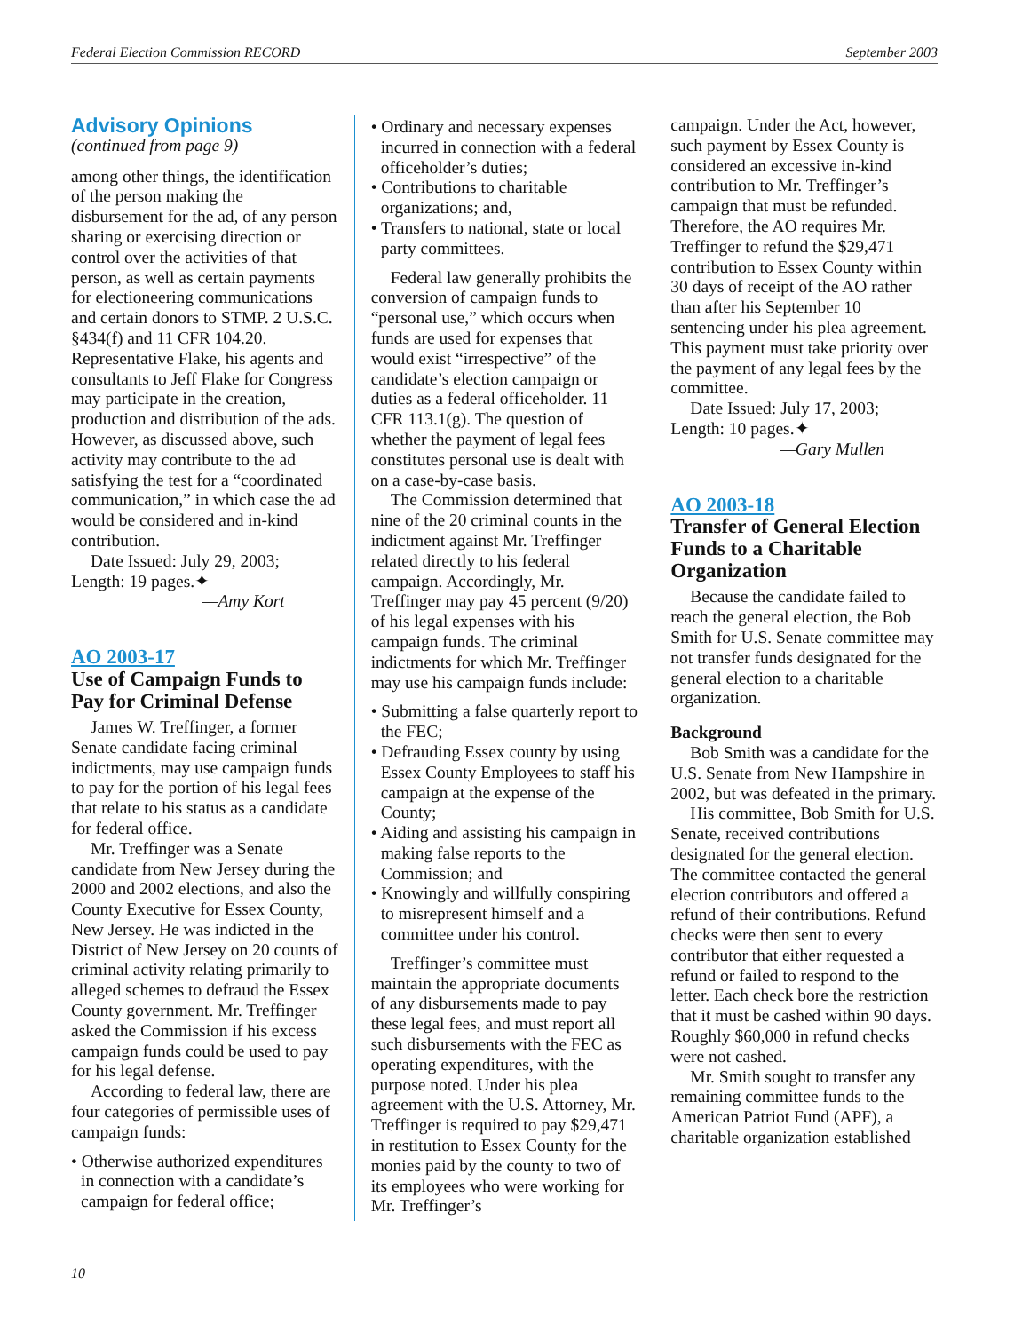Federal Election Commission RECORD September 2003
Advisory Opinions
(continued from page 9)
among other things, the identification of the person making the disbursement for the ad, of any person sharing or exercising direction or control over the activities of that person, as well as certain payments for electioneering communications and certain donors to STMP. 2 U.S.C. §434(f) and 11 CFR 104.20. Representative Flake, his agents and consultants to Jeff Flake for Congress may participate in the creation, production and distribution of the ads. However, as discussed above, such activity may contribute to the ad satisfying the test for a “coordinated communication,” in which case the ad would be considered and in-kind contribution.
Date Issued: July 29, 2003;
Length: 19 pages.✦
—Amy Kort
AO 2003-17
Use of Campaign Funds to Pay for Criminal Defense
James W. Treffinger, a former Senate candidate facing criminal indictments, may use campaign funds to pay for the portion of his legal fees that relate to his status as a candidate for federal office.
Mr. Treffinger was a Senate candidate from New Jersey during the 2000 and 2002 elections, and also the County Executive for Essex County, New Jersey. He was indicted in the District of New Jersey on 20 counts of criminal activity relating primarily to alleged schemes to defraud the Essex County government. Mr. Treffinger asked the Commission if his excess campaign funds could be used to pay for his legal defense.
According to federal law, there are four categories of permissible uses of campaign funds:
• Otherwise authorized expenditures in connection with a candidate’s campaign for federal office;
• Ordinary and necessary expenses incurred in connection with a federal officeholder’s duties;
• Contributions to charitable organizations; and,
• Transfers to national, state or local party committees.
Federal law generally prohibits the conversion of campaign funds to “personal use,” which occurs when funds are used for expenses that would exist “irrespective” of the candidate’s election campaign or duties as a federal officeholder. 11 CFR 113.1(g). The question of whether the payment of legal fees constitutes personal use is dealt with on a case-by-case basis.
The Commission determined that nine of the 20 criminal counts in the indictment against Mr. Treffinger related directly to his federal campaign. Accordingly, Mr. Treffinger may pay 45 percent (9/20) of his legal expenses with his campaign funds. The criminal indictments for which Mr. Treffinger may use his campaign funds include:
• Submitting a false quarterly report to the FEC;
• Defrauding Essex county by using Essex County Employees to staff his campaign at the expense of the County;
• Aiding and assisting his campaign in making false reports to the Commission; and
• Knowingly and willfully conspiring to misrepresent himself and a committee under his control.
Treffinger’s committee must maintain the appropriate documents of any disbursements made to pay these legal fees, and must report all such disbursements with the FEC as operating expenditures, with the purpose noted. Under his plea agreement with the U.S. Attorney, Mr. Treffinger is required to pay $29,471 in restitution to Essex County for the monies paid by the county to two of its employees who were working for Mr. Treffinger’s
campaign. Under the Act, however, such payment by Essex County is considered an excessive in-kind contribution to Mr. Treffinger’s campaign that must be refunded. Therefore, the AO requires Mr. Treffinger to refund the $29,471 contribution to Essex County within 30 days of receipt of the AO rather than after his September 10 sentencing under his plea agreement. This payment must take priority over the payment of any legal fees by the committee.
Date Issued: July 17, 2003;
Length: 10 pages.✦
—Gary Mullen
AO 2003-18
Transfer of General Election Funds to a Charitable Organization
Because the candidate failed to reach the general election, the Bob Smith for U.S. Senate committee may not transfer funds designated for the general election to a charitable organization.
Background
Bob Smith was a candidate for the U.S. Senate from New Hampshire in 2002, but was defeated in the primary.
His committee, Bob Smith for U.S. Senate, received contributions designated for the general election. The committee contacted the general election contributors and offered a refund of their contributions. Refund checks were then sent to every contributor that either requested a refund or failed to respond to the letter. Each check bore the restriction that it must be cashed within 90 days. Roughly $60,000 in refund checks were not cashed.
Mr. Smith sought to transfer any remaining committee funds to the American Patriot Fund (APF), a charitable organization established
10